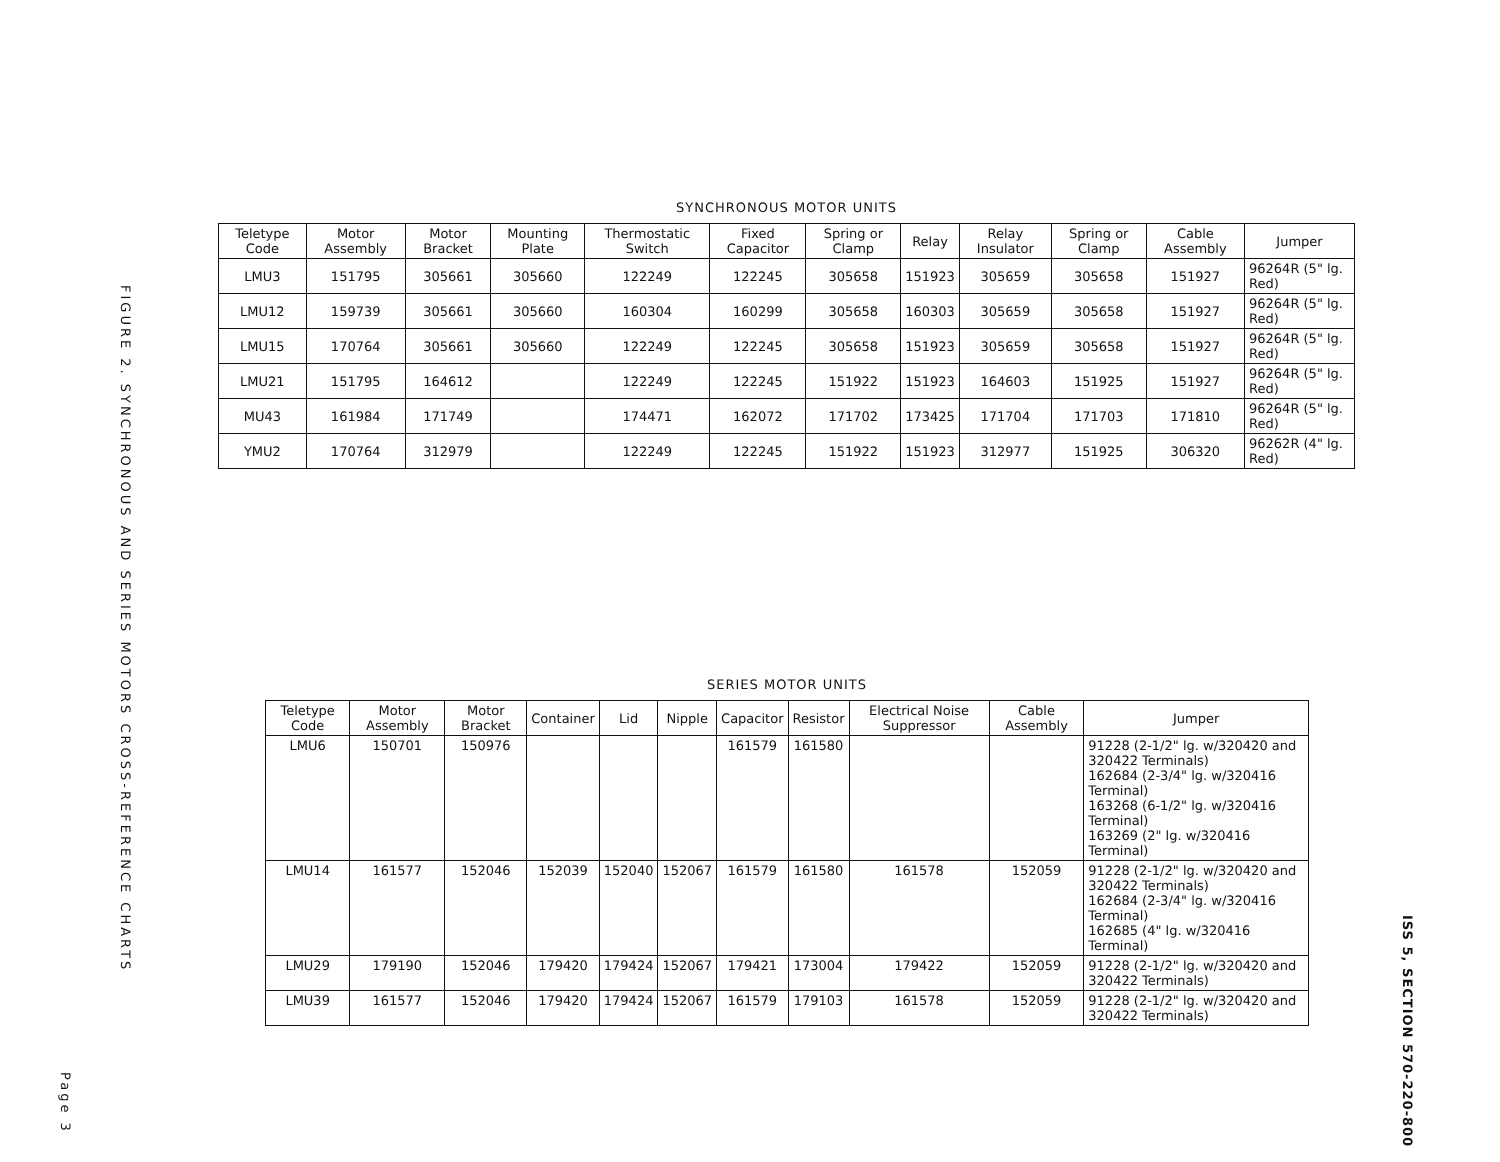FIGURE 2. SYNCHRONOUS AND SERIES MOTORS CROSS-REFERENCE CHARTS
Page 3
ISS 5, SECTION 570-220-800
SYNCHRONOUS MOTOR UNITS
| Teletype Code | Motor Assembly | Motor Bracket | Mounting Plate | Thermostatic Switch | Fixed Capacitor | Spring or Clamp | Relay | Relay Insulator | Spring or Clamp | Cable Assembly | Jumper |
| --- | --- | --- | --- | --- | --- | --- | --- | --- | --- | --- | --- |
| LMU3 | 151795 | 305661 | 305660 | 122249 | 122245 | 305658 | 151923 | 305659 | 305658 | 151927 | 96264R (5" lg. Red) |
| LMU12 | 159739 | 305661 | 305660 | 160304 | 160299 | 305658 | 160303 | 305659 | 305658 | 151927 | 96264R (5" lg. Red) |
| LMU15 | 170764 | 305661 | 305660 | 122249 | 122245 | 305658 | 151923 | 305659 | 305658 | 151927 | 96264R (5" lg. Red) |
| LMU21 | 151795 | 164612 | | 122249 | 122245 | 151922 | 151923 | 164603 | 151925 | 151927 | 96264R (5" lg. Red) |
| MU43 | 161984 | 171749 | | 174471 | 162072 | 171702 | 173425 | 171704 | 171703 | 171810 | 96264R (5" lg. Red) |
| YMU2 | 170764 | 312979 | | 122249 | 122245 | 151922 | 151923 | 312977 | 151925 | 306320 | 96262R (4" lg. Red) |
SERIES MOTOR UNITS
| Teletype Code | Motor Assembly | Motor Bracket | Container | Lid | Nipple | Capacitor | Resistor | Electrical Noise Suppressor | Cable Assembly | Jumper |
| --- | --- | --- | --- | --- | --- | --- | --- | --- | --- | --- |
| LMU6 | 150701 | 150976 | | | | 161579 | 161580 | | | 91228 (2-1/2" lg. w/320420 and 320422 Terminals) 162684 (2-3/4" lg. w/320416 Terminal) 163268 (6-1/2" lg. w/320416 Terminal) 163269 (2" lg. w/320416 Terminal) |
| LMU14 | 161577 | 152046 | 152039 | 152040 | 152067 | 161579 | 161580 | 161578 | 152059 | 91228 (2-1/2" lg. w/320420 and 320422 Terminals) 162684 (2-3/4" lg. w/320416 Terminal) 162685 (4" lg. w/320416 Terminal) |
| LMU29 | 179190 | 152046 | 179420 | 179424 | 152067 | 179421 | 173004 | 179422 | 152059 | 91228 (2-1/2" lg. w/320420 and 320422 Terminals) |
| LMU39 | 161577 | 152046 | 179420 | 179424 | 152067 | 161579 | 179103 | 161578 | 152059 | 91228 (2-1/2" lg. w/320420 and 320422 Terminals) |